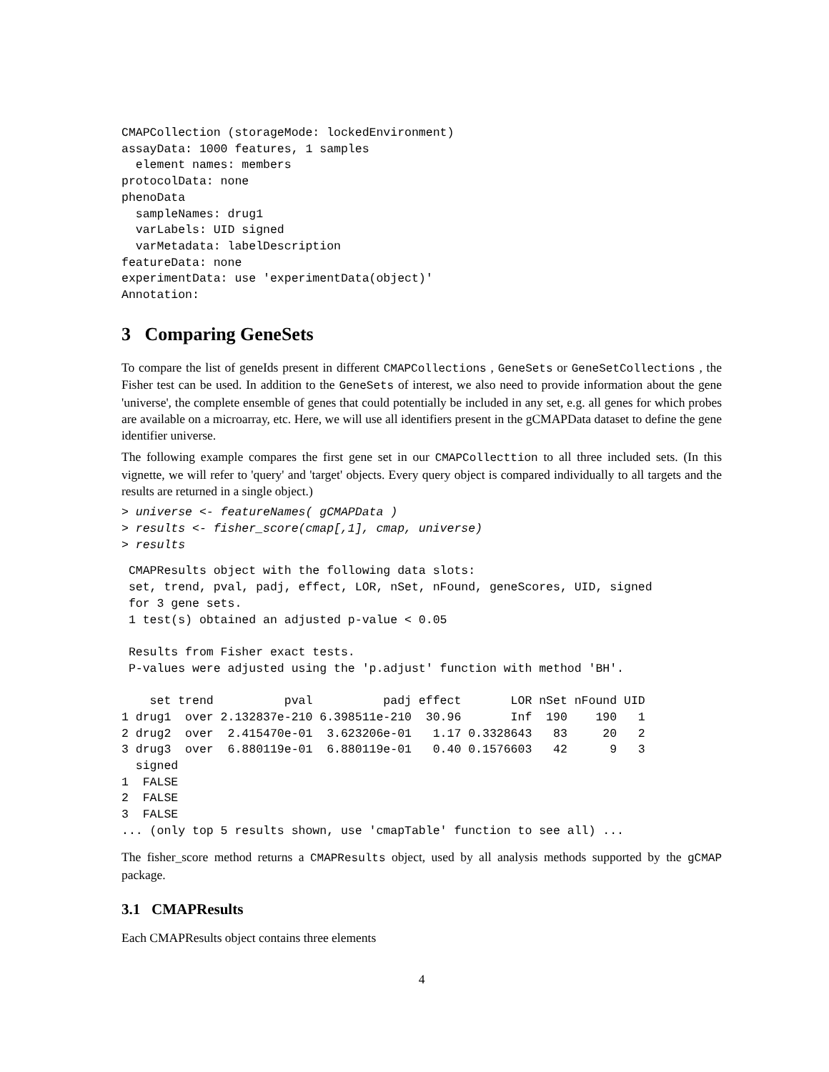CMAPCollection (storageMode: lockedEnvironment)
assayData: 1000 features, 1 samples
  element names: members
protocolData: none
phenoData
  sampleNames: drug1
  varLabels: UID signed
  varMetadata: labelDescription
featureData: none
experimentData: use 'experimentData(object)'
Annotation:
3 Comparing GeneSets
To compare the list of geneIds present in different CMAPCollections , GeneSets or GeneSetCollections , the Fisher test can be used. In addition to the GeneSets of interest, we also need to provide information about the gene 'universe', the complete ensemble of genes that could potentially be included in any set, e.g. all genes for which probes are available on a microarray, etc. Here, we will use all identifiers present in the gCMAPData dataset to define the gene identifier universe.
The following example compares the first gene set in our CMAPCollecttion to all three included sets. (In this vignette, we will refer to 'query' and 'target' objects. Every query object is compared individually to all targets and the results are returned in a single object.)
> universe <- featureNames( gCMAPData )
> results <- fisher_score(cmap[,1], cmap, universe)
> results
 CMAPResults object with the following data slots:
 set, trend, pval, padj, effect, LOR, nSet, nFound, geneScores, UID, signed
 for 3 gene sets.
 1 test(s) obtained an adjusted p-value < 0.05

 Results from Fisher exact tests.
 P-values were adjusted using the 'p.adjust' function with method 'BH'.

    set trend          pval          padj effect       LOR nSet nFound UID
1 drug1  over 2.132837e-210 6.398511e-210  30.96       Inf  190    190   1
2 drug2  over  2.415470e-01  3.623206e-01   1.17 0.3328643   83     20   2
3 drug3  over  6.880119e-01  6.880119e-01   0.40 0.1576603   42      9   3
  signed
1  FALSE
2  FALSE
3  FALSE
... (only top 5 results shown, use 'cmapTable' function to see all) ...
The fisher_score method returns a CMAPResults object, used by all analysis methods supported by the gCMAP package.
3.1 CMAPResults
Each CMAPResults object contains three elements
4